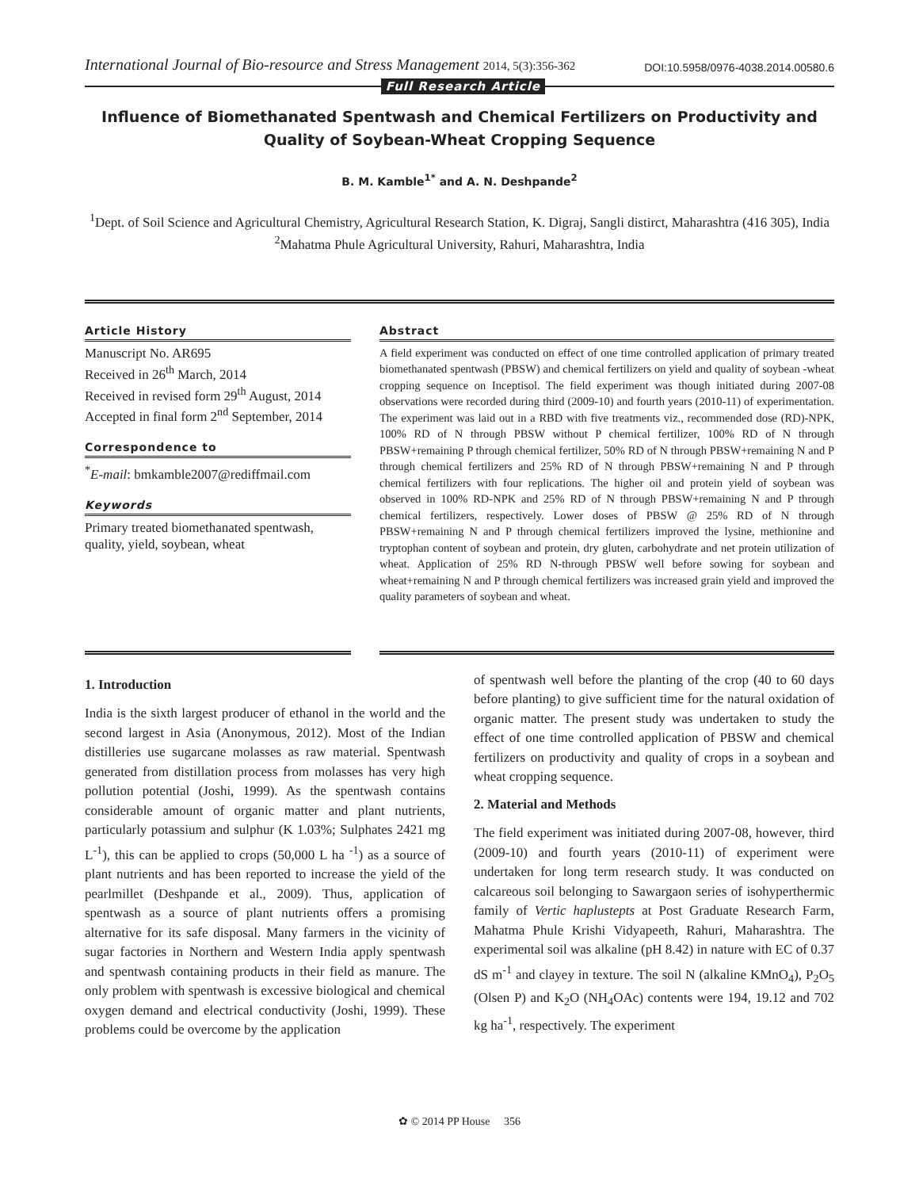International Journal of Bio-resource and Stress Management 2014, 5(3):356-362
DOI:10.5958/0976-4038.2014.00580.6
Full Research Article
Influence of Biomethanated Spentwash and Chemical Fertilizers on Productivity and Quality of Soybean-Wheat Cropping Sequence
B. M. Kamble<sup>1*</sup> and A. N. Deshpande<sup>2</sup>
<sup>1</sup> Dept. of Soil Science and Agricultural Chemistry, Agricultural Research Station, K. Digraj, Sangli distirct, Maharashtra (416 305), India
<sup>2</sup> Mahatma Phule Agricultural University, Rahuri, Maharashtra, India
Article History
Manuscript No. AR695
Received in 26<sup>th</sup> March, 2014
Received in revised form 29<sup>th</sup> August, 2014
Accepted in final form 2<sup>nd</sup> September, 2014
Correspondence to
<sup>*</sup> E-mail: bmkamble2007@rediffmail.com
Keywords
Primary treated biomethanated spentwash, quality, yield, soybean, wheat
Abstract
A field experiment was conducted on effect of one time controlled application of primary treated biomethanated spentwash (PBSW) and chemical fertilizers on yield and quality of soybean -wheat cropping sequence on Inceptisol. The field experiment was though initiated during 2007-08 observations were recorded during third (2009-10) and fourth years (2010-11) of experimentation. The experiment was laid out in a RBD with five treatments viz., recommended dose (RD)-NPK, 100% RD of N through PBSW without P chemical fertilizer, 100% RD of N through PBSW+remaining P through chemical fertilizer, 50% RD of N through PBSW+remaining N and P through chemical fertilizers and 25% RD of N through PBSW+remaining N and P through chemical fertilizers with four replications. The higher oil and protein yield of soybean was observed in 100% RD-NPK and 25% RD of N through PBSW+remaining N and P through chemical fertilizers, respectively. Lower doses of PBSW @ 25% RD of N through PBSW+remaining N and P through chemical fertilizers improved the lysine, methionine and tryptophan content of soybean and protein, dry gluten, carbohydrate and net protein utilization of wheat. Application of 25% RD N-through PBSW well before sowing for soybean and wheat+remaining N and P through chemical fertilizers was increased grain yield and improved the quality parameters of soybean and wheat.
1. Introduction
India is the sixth largest producer of ethanol in the world and the second largest in Asia (Anonymous, 2012). Most of the Indian distilleries use sugarcane molasses as raw material. Spentwash generated from distillation process from molasses has very high pollution potential (Joshi, 1999). As the spentwash contains considerable amount of organic matter and plant nutrients, particularly potassium and sulphur (K 1.03%; Sulphates 2421 mg L<sup>-1</sup>), this can be applied to crops (50,000 L ha <sup>-1</sup>) as a source of plant nutrients and has been reported to increase the yield of the pearlmillet (Deshpande et al., 2009). Thus, application of spentwash as a source of plant nutrients offers a promising alternative for its safe disposal. Many farmers in the vicinity of sugar factories in Northern and Western India apply spentwash and spentwash containing products in their field as manure. The only problem with spentwash is excessive biological and chemical oxygen demand and electrical conductivity (Joshi, 1999). These problems could be overcome by the application
of spentwash well before the planting of the crop (40 to 60 days before planting) to give sufficient time for the natural oxidation of organic matter. The present study was undertaken to study the effect of one time controlled application of PBSW and chemical fertilizers on productivity and quality of crops in a soybean and wheat cropping sequence.
2. Material and Methods
The field experiment was initiated during 2007-08, however, third (2009-10) and fourth years (2010-11) of experiment were undertaken for long term research study. It was conducted on calcareous soil belonging to Sawargaon series of isohyperthermic family of Vertic haplustepts at Post Graduate Research Farm, Mahatma Phule Krishi Vidyapeeth, Rahuri, Maharashtra. The experimental soil was alkaline (pH 8.42) in nature with EC of 0.37 dS m<sup>-1</sup> and clayey in texture. The soil N (alkaline KMnO<sub>4</sub>), P<sub>2</sub>O<sub>5</sub> (Olsen P) and K<sub>2</sub>O (NH<sub>4</sub>OAc) contents were 194, 19.12 and 702 kg ha<sup>-1</sup>, respectively. The experiment
✿ © 2014 PP House 356